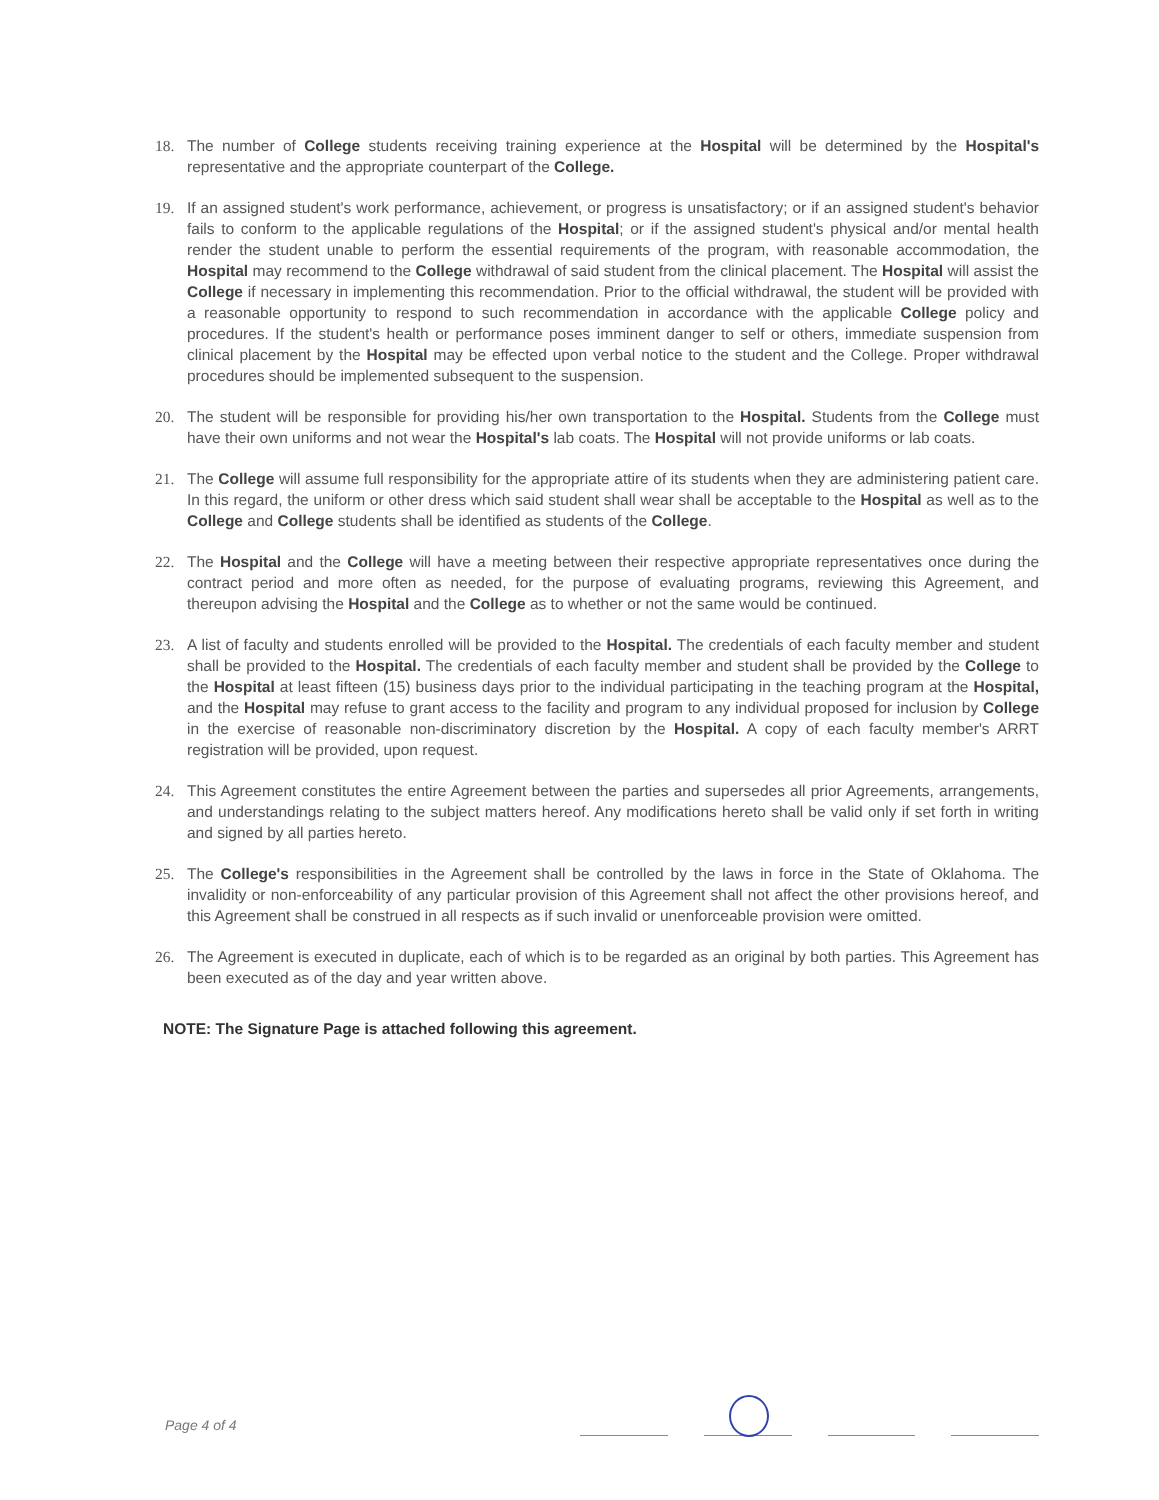18. The number of College students receiving training experience at the Hospital will be determined by the Hospital's representative and the appropriate counterpart of the College.
19. If an assigned student's work performance, achievement, or progress is unsatisfactory; or if an assigned student's behavior fails to conform to the applicable regulations of the Hospital; or if the assigned student's physical and/or mental health render the student unable to perform the essential requirements of the program, with reasonable accommodation, the Hospital may recommend to the College withdrawal of said student from the clinical placement. The Hospital will assist the College if necessary in implementing this recommendation. Prior to the official withdrawal, the student will be provided with a reasonable opportunity to respond to such recommendation in accordance with the applicable College policy and procedures. If the student's health or performance poses imminent danger to self or others, immediate suspension from clinical placement by the Hospital may be effected upon verbal notice to the student and the College. Proper withdrawal procedures should be implemented subsequent to the suspension.
20. The student will be responsible for providing his/her own transportation to the Hospital. Students from the College must have their own uniforms and not wear the Hospital's lab coats. The Hospital will not provide uniforms or lab coats.
21. The College will assume full responsibility for the appropriate attire of its students when they are administering patient care. In this regard, the uniform or other dress which said student shall wear shall be acceptable to the Hospital as well as to the College and College students shall be identified as students of the College.
22. The Hospital and the College will have a meeting between their respective appropriate representatives once during the contract period and more often as needed, for the purpose of evaluating programs, reviewing this Agreement, and thereupon advising the Hospital and the College as to whether or not the same would be continued.
23. A list of faculty and students enrolled will be provided to the Hospital. The credentials of each faculty member and student shall be provided to the Hospital. The credentials of each faculty member and student shall be provided by the College to the Hospital at least fifteen (15) business days prior to the individual participating in the teaching program at the Hospital, and the Hospital may refuse to grant access to the facility and program to any individual proposed for inclusion by College in the exercise of reasonable non-discriminatory discretion by the Hospital. A copy of each faculty member's ARRT registration will be provided, upon request.
24. This Agreement constitutes the entire Agreement between the parties and supersedes all prior Agreements, arrangements, and understandings relating to the subject matters hereof. Any modifications hereto shall be valid only if set forth in writing and signed by all parties hereto.
25. The College's responsibilities in the Agreement shall be controlled by the laws in force in the State of Oklahoma. The invalidity or non-enforceability of any particular provision of this Agreement shall not affect the other provisions hereof, and this Agreement shall be construed in all respects as if such invalid or unenforceable provision were omitted.
26. The Agreement is executed in duplicate, each of which is to be regarded as an original by both parties. This Agreement has been executed as of the day and year written above.
NOTE: The Signature Page is attached following this agreement.
Page 4 of 4